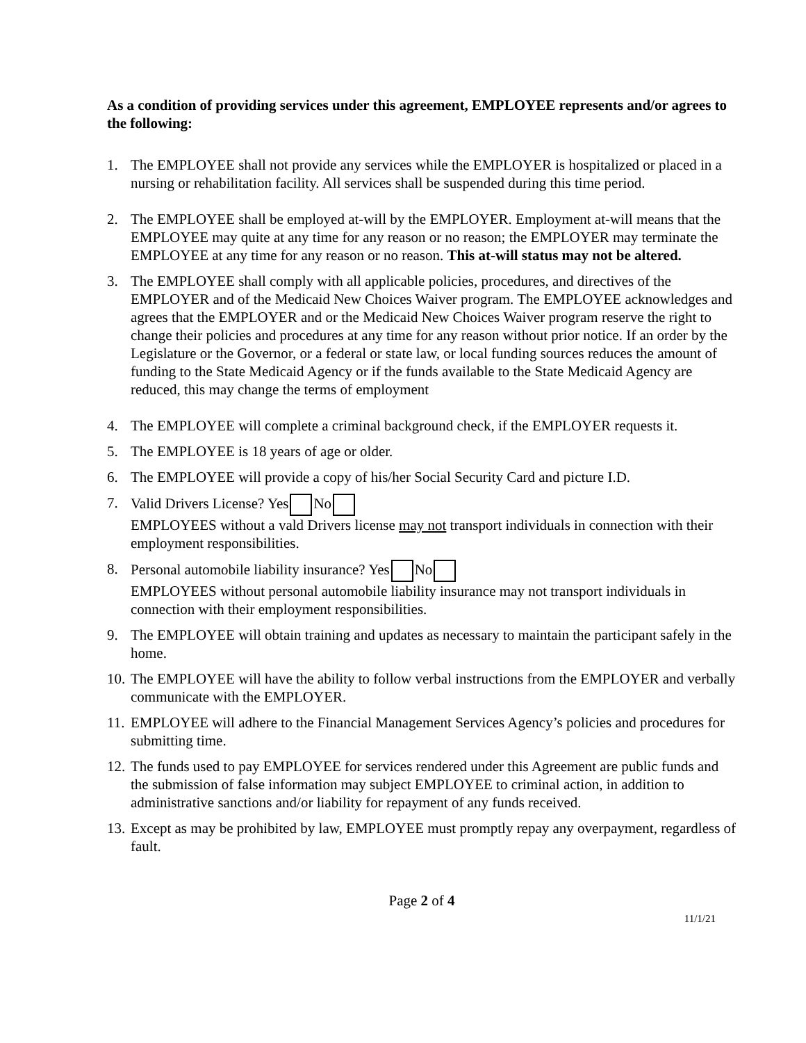As a condition of providing services under this agreement, EMPLOYEE represents and/or agrees to the following:
1. The EMPLOYEE shall not provide any services while the EMPLOYER is hospitalized or placed in a nursing or rehabilitation facility. All services shall be suspended during this time period.
2. The EMPLOYEE shall be employed at-will by the EMPLOYER. Employment at-will means that the EMPLOYEE may quite at any time for any reason or no reason; the EMPLOYER may terminate the EMPLOYEE at any time for any reason or no reason. This at-will status may not be altered.
3. The EMPLOYEE shall comply with all applicable policies, procedures, and directives of the EMPLOYER and of the Medicaid New Choices Waiver program. The EMPLOYEE acknowledges and agrees that the EMPLOYER and or the Medicaid New Choices Waiver program reserve the right to change their policies and procedures at any time for any reason without prior notice. If an order by the Legislature or the Governor, or a federal or state law, or local funding sources reduces the amount of funding to the State Medicaid Agency or if the funds available to the State Medicaid Agency are reduced, this may change the terms of employment
4. The EMPLOYEE will complete a criminal background check, if the EMPLOYER requests it.
5. The EMPLOYEE is 18 years of age or older.
6. The EMPLOYEE will provide a copy of his/her Social Security Card and picture I.D.
7. Valid Drivers License? Yes No
EMPLOYEES without a vald Drivers license may not transport individuals in connection with their employment responsibilities.
8. Personal automobile liability insurance? Yes No
EMPLOYEES without personal automobile liability insurance may not transport individuals in connection with their employment responsibilities.
9. The EMPLOYEE will obtain training and updates as necessary to maintain the participant safely in the home.
10.
The EMPLOYEE will have the ability to follow verbal instructions from the EMPLOYER and verbally communicate with the EMPLOYER.
11.
EMPLOYEE will adhere to the Financial Management Services Agency’s policies and procedures for submitting time.
12.
The funds used to pay EMPLOYEE for services rendered under this Agreement are public funds and the submission of false information may subject EMPLOYEE to criminal action, in addition to administrative sanctions and/or liability for repayment of any funds received.
13.
Except as may be prohibited by law, EMPLOYEE must promptly repay any overpayment, regardless of fault.
Page 2 of 4
11/1/21